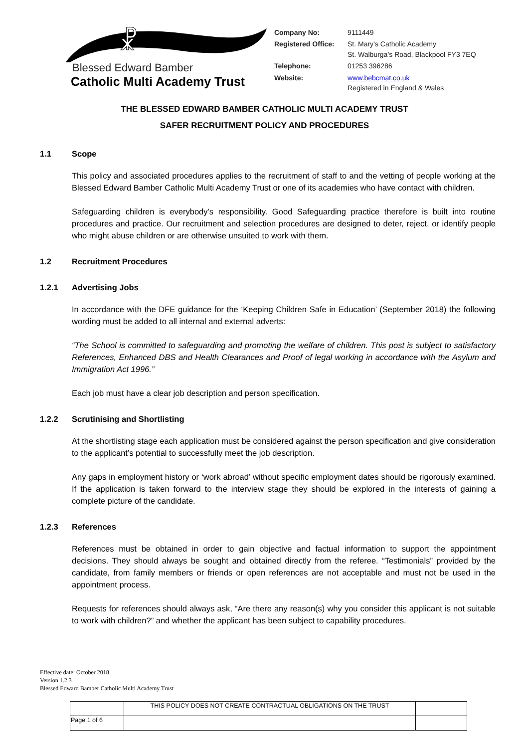☧
Blessed Edward Bamber
Catholic Multi Academy Trust
| Company No: | 9111449 |
| Registered Office: | St. Mary’s Catholic Academy St. Walburga’s Road, Blackpool FY3 7EQ |
| Telephone: | 01253 396286 |
| Website: | www.bebcmat.co.uk Registered in England & Wales |
THE BLESSED EDWARD BAMBER CATHOLIC MULTI ACADEMY TRUST
SAFER RECRUITMENT POLICY AND PROCEDURES
1.1 Scope
This policy and associated procedures applies to the recruitment of staff to and the vetting of people working at the Blessed Edward Bamber Catholic Multi Academy Trust or one of its academies who have contact with children.
Safeguarding children is everybody’s responsibility. Good Safeguarding practice therefore is built into routine procedures and practice. Our recruitment and selection procedures are designed to deter, reject, or identify people who might abuse children or are otherwise unsuited to work with them.
1.2 Recruitment Procedures
1.2.1 Advertising Jobs
In accordance with the DFE guidance for the ‘Keeping Children Safe in Education’ (September 2018) the following wording must be added to all internal and external adverts:
“The School is committed to safeguarding and promoting the welfare of children. This post is subject to satisfactory References, Enhanced DBS and Health Clearances and Proof of legal working in accordance with the Asylum and Immigration Act 1996.”
Each job must have a clear job description and person specification.
1.2.2 Scrutinising and Shortlisting
At the shortlisting stage each application must be considered against the person specification and give consideration to the applicant’s potential to successfully meet the job description.
Any gaps in employment history or ‘work abroad’ without specific employment dates should be rigorously examined. If the application is taken forward to the interview stage they should be explored in the interests of gaining a complete picture of the candidate.
1.2.3 References
References must be obtained in order to gain objective and factual information to support the appointment decisions. They should always be sought and obtained directly from the referee. “Testimonials” provided by the candidate, from family members or friends or open references are not acceptable and must not be used in the appointment process.
Requests for references should always ask, “Are there any reason(s) why you consider this applicant is not suitable to work with children?” and whether the applicant has been subject to capability procedures.
Effective date: October 2018
Version 1.2.3
Blessed Edward Bamber Catholic Multi Academy Trust
| | THIS POLICY DOES NOT CREATE CONTRACTUAL OBLIGATIONS ON THE TRUST | |
| Page 1 of 6 | | |